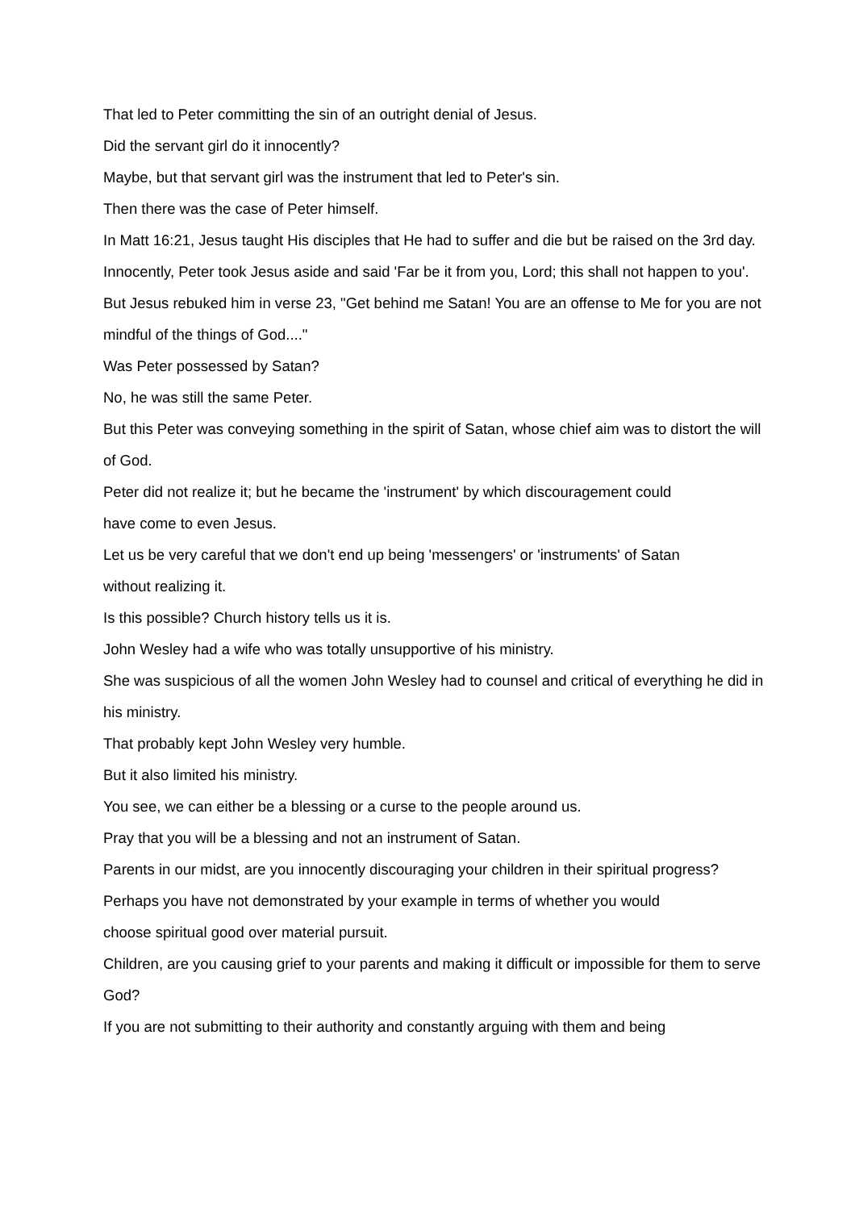That led to Peter committing the sin of an outright denial of Jesus.
Did the servant girl do it innocently?
Maybe, but that servant girl was the instrument that led to Peter's sin.
Then there was the case of Peter himself.
In Matt 16:21, Jesus taught His disciples that He had to suffer and die but be raised on the 3rd day.
Innocently, Peter took Jesus aside and said 'Far be it from you, Lord; this shall not happen to you'.
But Jesus rebuked him in verse 23, "Get behind me Satan! You are an offense to Me for you are not mindful of the things of God...."
Was Peter possessed by Satan?
No, he was still the same Peter.
But this Peter was conveying something in the spirit of Satan, whose chief aim was to distort the will of God.
Peter did not realize it; but he became the 'instrument' by which discouragement could
have come to even Jesus.
Let us be very careful that we don't end up being 'messengers' or 'instruments' of Satan
without realizing it.
Is this possible? Church history tells us it is.
John Wesley had a wife who was totally unsupportive of his ministry.
She was suspicious of all the women John Wesley had to counsel and critical of everything he did in his ministry.
That probably kept John Wesley very humble.
But it also limited his ministry.
You see, we can either be a blessing or a curse to the people around us.
Pray that you will be a blessing and not an instrument of Satan.
Parents in our midst, are you innocently discouraging your children in their spiritual progress?
Perhaps you have not demonstrated by your example in terms of whether you would
choose spiritual good over material pursuit.
Children, are you causing grief to your parents and making it difficult or impossible for them to serve God?
If you are not submitting to their authority and constantly arguing with them and being